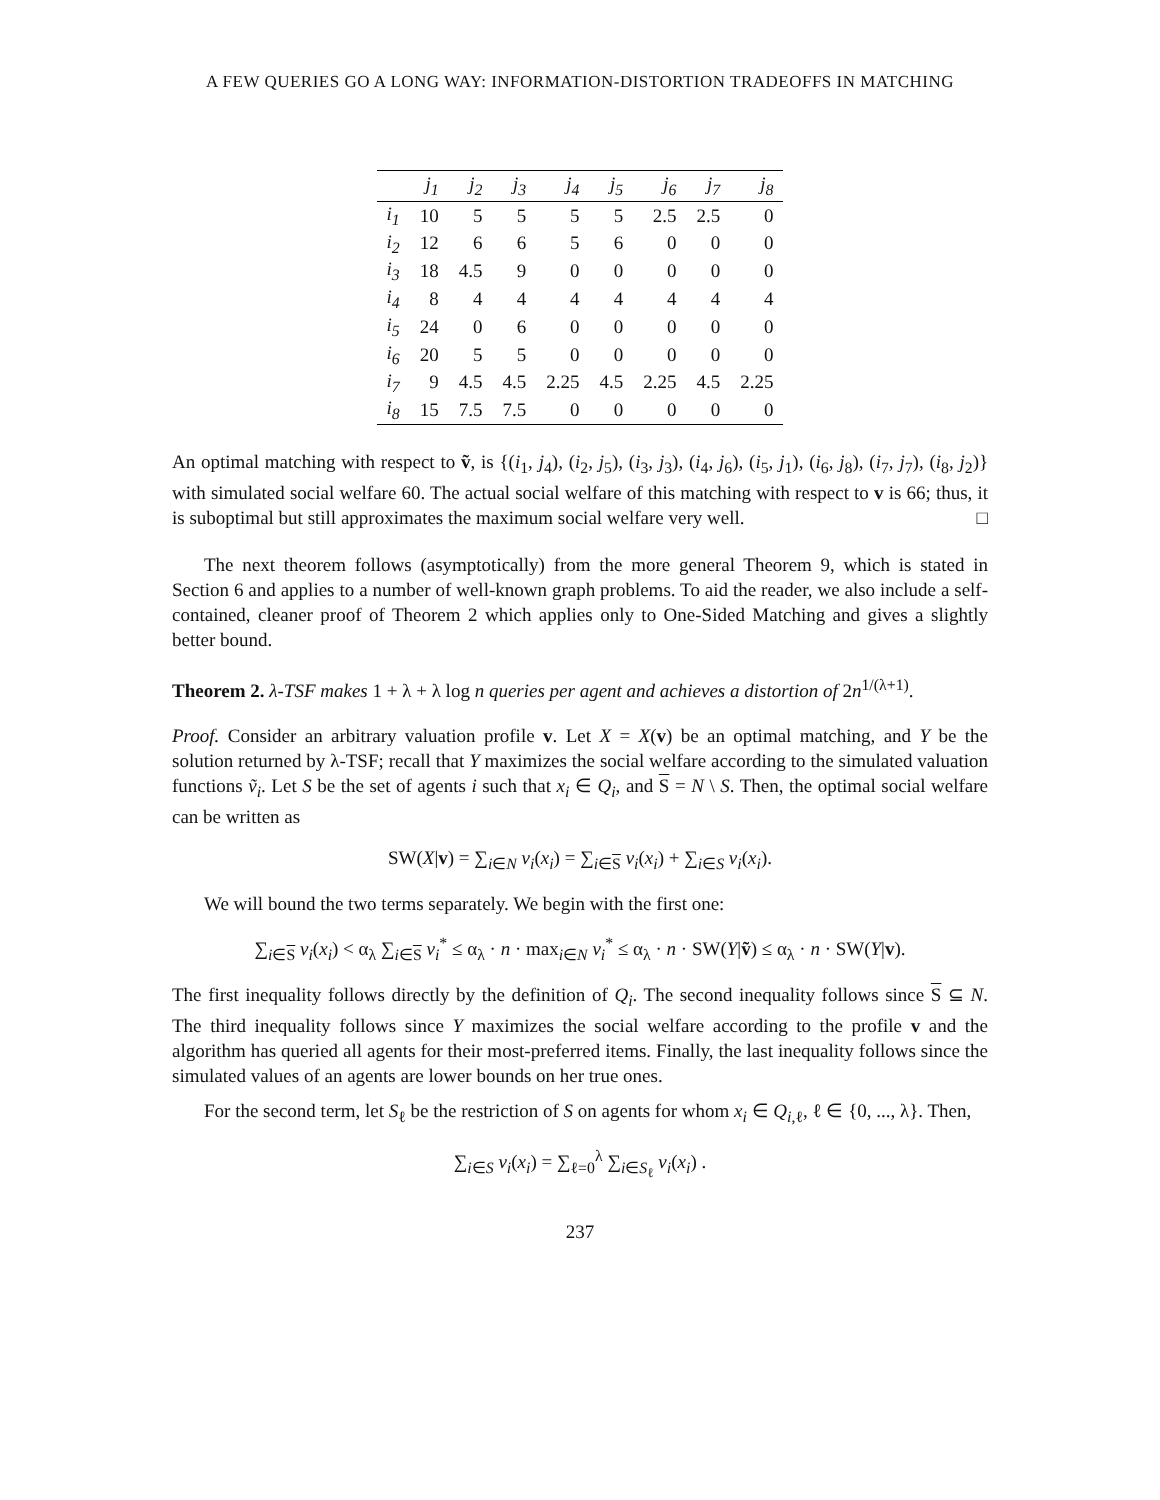A FEW QUERIES GO A LONG WAY: INFORMATION-DISTORTION TRADEOFFS IN MATCHING
| | j<sub>1</sub> | j<sub>2</sub> | j<sub>3</sub> | j<sub>4</sub> | j<sub>5</sub> | j<sub>6</sub> | j<sub>7</sub> | j<sub>8</sub> |
| --- | --- | --- | --- | --- | --- | --- | --- | --- |
| i<sub>1</sub> | 10 | 5 | 5 | 5 | 5 | 2.5 | 2.5 | 0 |
| i<sub>2</sub> | 12 | 6 | 6 | 5 | 6 | 0 | 0 | 0 |
| i<sub>3</sub> | 18 | 4.5 | 9 | 0 | 0 | 0 | 0 | 0 |
| i<sub>4</sub> | 8 | 4 | 4 | 4 | 4 | 4 | 4 | 4 |
| i<sub>5</sub> | 24 | 0 | 6 | 0 | 0 | 0 | 0 | 0 |
| i<sub>6</sub> | 20 | 5 | 5 | 0 | 0 | 0 | 0 | 0 |
| i<sub>7</sub> | 9 | 4.5 | 4.5 | 2.25 | 4.5 | 2.25 | 4.5 | 2.25 |
| i<sub>8</sub> | 15 | 7.5 | 7.5 | 0 | 0 | 0 | 0 | 0 |
An optimal matching with respect to ṽ, is {(i<sub>1</sub>, j<sub>4</sub>), (i<sub>2</sub>, j<sub>5</sub>), (i<sub>3</sub>, j<sub>3</sub>), (i<sub>4</sub>, j<sub>6</sub>), (i<sub>5</sub>, j<sub>1</sub>), (i<sub>6</sub>, j<sub>8</sub>), (i<sub>7</sub>, j<sub>7</sub>), (i<sub>8</sub>, j<sub>2</sub>)} with simulated social welfare 60. The actual social welfare of this matching with respect to v is 66; thus, it is suboptimal but still approximates the maximum social welfare very well. □
The next theorem follows (asymptotically) from the more general Theorem 9, which is stated in Section 6 and applies to a number of well-known graph problems. To aid the reader, we also include a self-contained, cleaner proof of Theorem 2 which applies only to One-Sided Matching and gives a slightly better bound.
Theorem 2. λ-TSF makes 1 + λ + λ log n queries per agent and achieves a distortion of 2n<sup>1/(λ+1)</sup>.
Proof. Consider an arbitrary valuation profile v. Let X = X(v) be an optimal matching, and Y be the solution returned by λ-TSF; recall that Y maximizes the social welfare according to the simulated valuation functions ṽ<sub>i</sub>. Let S be the set of agents i such that x<sub>i</sub> ∈ Q<sub>i</sub>, and S = N \ S. Then, the optimal social welfare can be written as
SW(X|v) = ∑<sub>i∈N</sub> v<sub>i</sub>(x<sub>i</sub>) = ∑<sub>i∈S</sub> v<sub>i</sub>(x<sub>i</sub>) + ∑<sub>i∈S</sub> v<sub>i</sub>(x<sub>i</sub>).
We will bound the two terms separately. We begin with the first one:
∑<sub>i∈S</sub> v<sub>i</sub>(x<sub>i</sub>) < α<sub>λ</sub> ∑<sub>i∈S</sub> v<sub>i</sub><sup>*</sup> ≤ α<sub>λ</sub> · n · max<sub>i∈N</sub> v<sub>i</sub><sup>*</sup> ≤ α<sub>λ</sub> · n · SW(Y|ṽ) ≤ α<sub>λ</sub> · n · SW(Y|v).
The first inequality follows directly by the definition of Q<sub>i</sub>. The second inequality follows since S ⊆ N. The third inequality follows since Y maximizes the social welfare according to the profile v and the algorithm has queried all agents for their most-preferred items. Finally, the last inequality follows since the simulated values of an agents are lower bounds on her true ones.
For the second term, let S<sub>ℓ</sub> be the restriction of S on agents for whom x<sub>i</sub> ∈ Q<sub>i,ℓ</sub>, ℓ ∈ {0, ..., λ}. Then,
∑<sub>i∈S</sub> v<sub>i</sub>(x<sub>i</sub>) = ∑<sub>ℓ=0</sub><sup>λ</sup> ∑<sub>i∈S<sub>ℓ</sub></sub> v<sub>i</sub>(x<sub>i</sub>) .
237